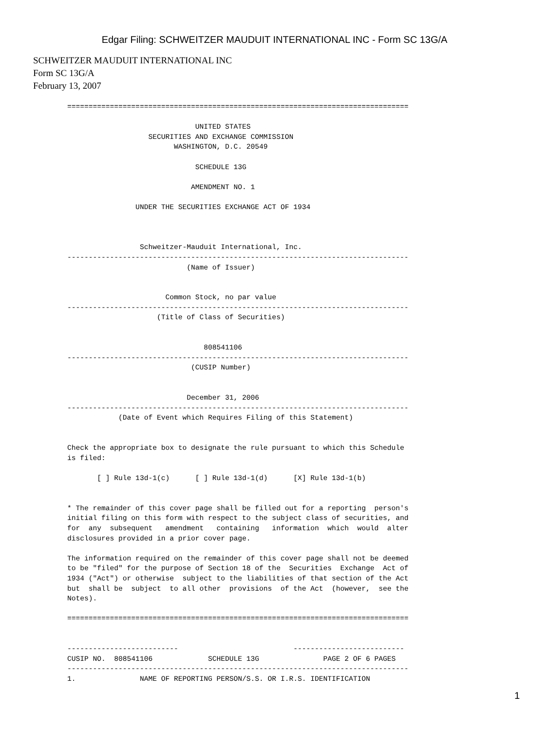Edgar Filing: SCHWEITZER MAUDUIT INTERNATIONAL INC - Form SC 13G/A
SCHWEITZER MAUDUIT INTERNATIONAL INC
Form SC 13G/A
February 13, 2007
================================================================================

                              UNITED STATES
                   SECURITIES AND EXCHANGE COMMISSION
                         WASHINGTON, D.C. 20549

                              SCHEDULE 13G

                             AMENDMENT NO. 1

                UNDER THE SECURITIES EXCHANGE ACT OF 1934



                 Schweitzer-Mauduit International, Inc.
--------------------------------------------------------------------------------
                            (Name of Issuer)


                       Common Stock, no par value
--------------------------------------------------------------------------------
                     (Title of Class of Securities)


                                808541106
--------------------------------------------------------------------------------
                             (CUSIP Number)


                            December 31, 2006
--------------------------------------------------------------------------------
            (Date of Event which Requires Filing of this Statement)


Check the appropriate box to designate the rule pursuant to which this Schedule
is filed:

       [ ] Rule 13d-1(c)      [ ] Rule 13d-1(d)      [X] Rule 13d-1(b)


* The remainder of this cover page shall be filled out for a reporting  person's
initial filing on this form with respect to the subject class of securities, and
for  any  subsequent   amendment   containing   information  which  would  alter
disclosures provided in a prior cover page.

The information required on the remainder of this cover page shall not be deemed
to be "filed" for the purpose of Section 18 of the  Securities  Exchange  Act of
1934 ("Act") or otherwise  subject to the liabilities of that section of the Act
but  shall be  subject  to all other  provisions  of the Act  (however,  see the
Notes).

================================================================================


--------------------------                           --------------------------
CUSIP NO.  808541106             SCHEDULE 13G               PAGE 2 OF 6 PAGES
--------------------------------------------------------------------------------
1.               NAME OF REPORTING PERSON/S.S. OR I.R.S. IDENTIFICATION
1